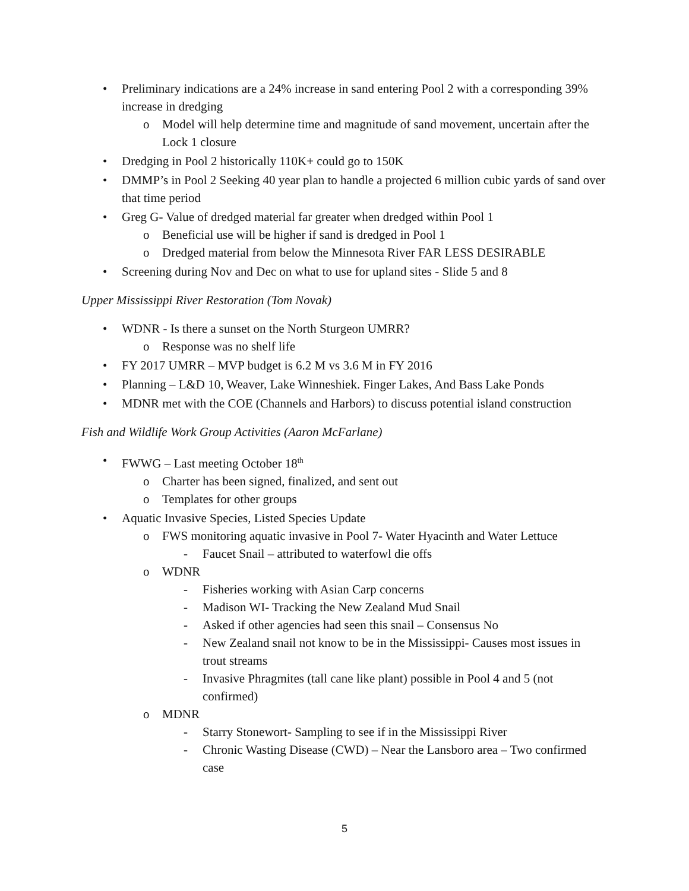• Preliminary indications are a 24% increase in sand entering Pool 2 with a corresponding 39% increase in dredging
o Model will help determine time and magnitude of sand movement, uncertain after the Lock 1 closure
• Dredging in Pool 2 historically 110K+ could go to 150K
• DMMP’s in Pool 2 Seeking 40 year plan to handle a projected 6 million cubic yards of sand over that time period
• Greg G- Value of dredged material far greater when dredged within Pool 1
o Beneficial use will be higher if sand is dredged in Pool 1
o Dredged material from below the Minnesota River FAR LESS DESIRABLE
• Screening during Nov and Dec on what to use for upland sites - Slide 5 and 8
Upper Mississippi River Restoration (Tom Novak)
• WDNR - Is there a sunset on the North Sturgeon UMRR?
o Response was no shelf life
• FY 2017 UMRR – MVP budget is 6.2 M vs 3.6 M in FY 2016
• Planning – L&D 10, Weaver, Lake Winneshiek. Finger Lakes, And Bass Lake Ponds
• MDNR met with the COE (Channels and Harbors) to discuss potential island construction
Fish and Wildlife Work Group Activities (Aaron McFarlane)
• FWWG – Last meeting October 18<sup>th</sup>
o Charter has been signed, finalized, and sent out
o Templates for other groups
• Aquatic Invasive Species, Listed Species Update
o FWS monitoring aquatic invasive in Pool 7- Water Hyacinth and Water Lettuce
- Faucet Snail – attributed to waterfowl die offs
o WDNR
- Fisheries working with Asian Carp concerns
- Madison WI- Tracking the New Zealand Mud Snail
- Asked if other agencies had seen this snail – Consensus No
- New Zealand snail not know to be in the Mississippi- Causes most issues in trout streams
- Invasive Phragmites (tall cane like plant) possible in Pool 4 and 5 (not confirmed)
o MDNR
- Starry Stonewort- Sampling to see if in the Mississippi River
- Chronic Wasting Disease (CWD) – Near the Lansboro area – Two confirmed case
5